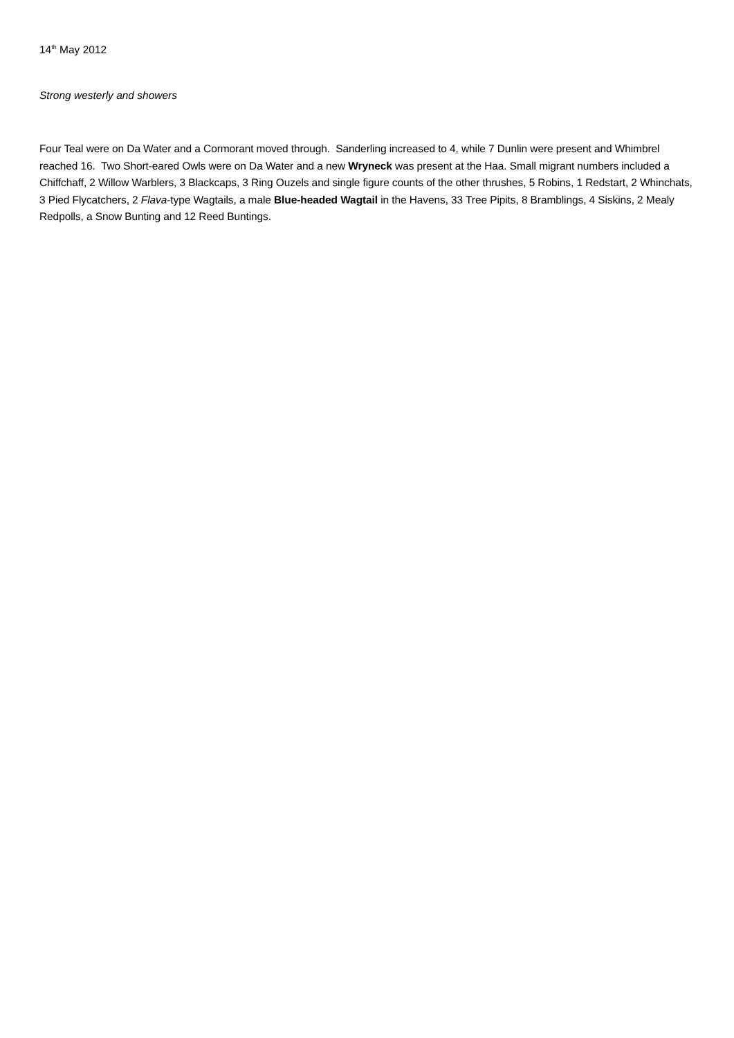14<sup>th</sup> May 2012
Strong westerly and showers
Four Teal were on Da Water and a Cormorant moved through. Sanderling increased to 4, while 7 Dunlin were present and Whimbrel reached 16. Two Short-eared Owls were on Da Water and a new Wryneck was present at the Haa. Small migrant numbers included a Chiffchaff, 2 Willow Warblers, 3 Blackcaps, 3 Ring Ouzels and single figure counts of the other thrushes, 5 Robins, 1 Redstart, 2 Whinchats, 3 Pied Flycatchers, 2 Flava-type Wagtails, a male Blue-headed Wagtail in the Havens, 33 Tree Pipits, 8 Bramblings, 4 Siskins, 2 Mealy Redpolls, a Snow Bunting and 12 Reed Buntings.